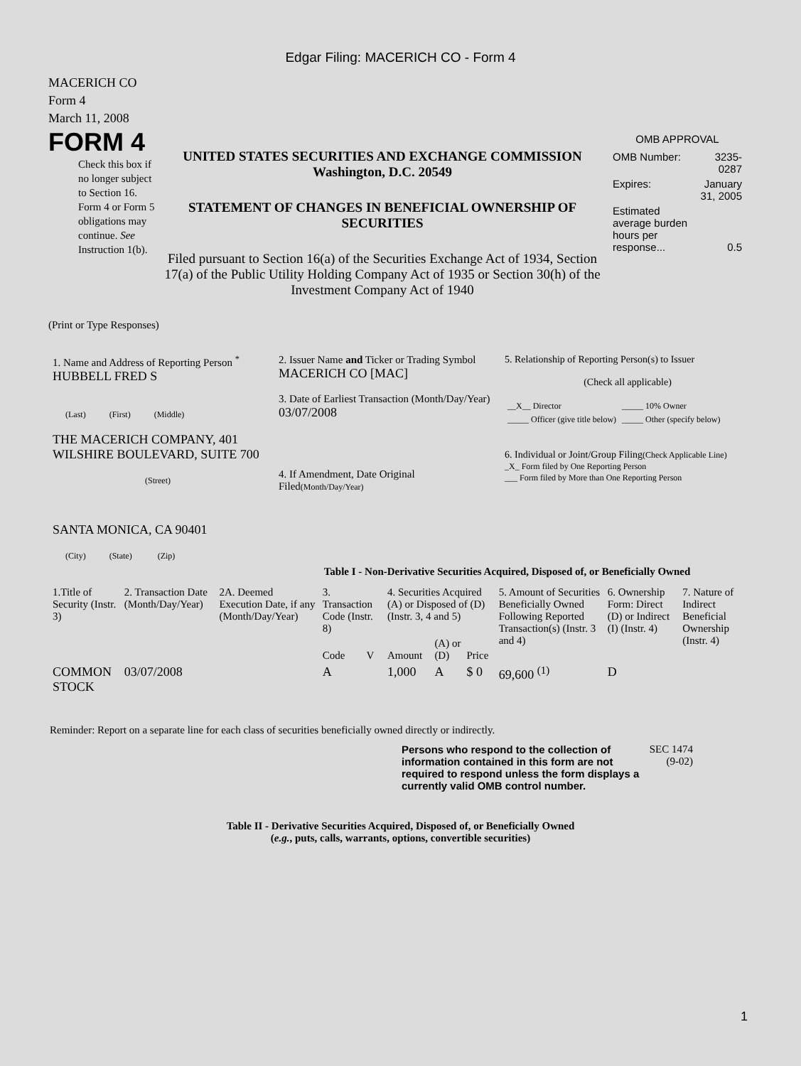Edgar Filing: MACERICH CO - Form 4
MACERICH CO
Form 4
March 11, 2008
FORM 4
Check this box if no longer subject to Section 16. Form 4 or Form 5 obligations may continue. See Instruction 1(b).
UNITED STATES SECURITIES AND EXCHANGE COMMISSION
Washington, D.C. 20549
STATEMENT OF CHANGES IN BENEFICIAL OWNERSHIP OF SECURITIES
Filed pursuant to Section 16(a) of the Securities Exchange Act of 1934, Section 17(a) of the Public Utility Holding Company Act of 1935 or Section 30(h) of the Investment Company Act of 1940
OMB APPROVAL
| OMB Number: | 3235-0287 |
| Expires: | January 31, 2005 |
| Estimated average burden hours per response... | 0.5 |
(Print or Type Responses)
| 1. Name and Address of Reporting Person <sup>*</sup> HUBBELL FRED S (Last) (First) (Middle) THE MACERICH COMPANY, 401 WILSHIRE BOULEVARD, SUITE 700 (Street) SANTA MONICA, CA 90401 (City) (State) (Zip) | 2. Issuer Name and Ticker or Trading Symbol MACERICH CO [MAC] 3. Date of Earliest Transaction (Month/Day/Year) 03/07/2008 4. If Amendment, Date Original Filed (Month/Day/Year) | 5. Relationship of Reporting Person(s) to Issuer (Check all applicable) / __X__ Director / _____ 10% Owner / / _____ Officer (give title below) / _____ Other (specify below) / 6. Individual or Joint/Group Filing (Check Applicable Line) _X_ Form filed by One Reporting Person ___ Form filed by More than One Reporting Person |
Table I - Non-Derivative Securities Acquired, Disposed of, or Beneficially Owned
| 1.Title of Security (Instr. 3) | 2. Transaction Date (Month/Day/Year) | 2A. Deemed Execution Date, if any (Month/Day/Year) | 3. Transaction Code (Instr. 8) | | 4. Securities Acquired (A) or Disposed of (D) (Instr. 3, 4 and 5) | | | 5. Amount of Securities Beneficially Owned Following Reported Transaction(s) (Instr. 3 and 4) | 6. Ownership Form: Direct (D) or Indirect (I) (Instr. 4) | 7. Nature of Indirect Beneficial Ownership (Instr. 4) |
| --- | --- | --- | --- | --- | --- | --- | --- | --- | --- | --- |
| | | | Code | V | Amount | (A) or (D) | Price | | | |
| COMMON STOCK | 03/07/2008 | | A | | 1,000 | A | $ 0 | 69,600 <sup>(1)</sup> | D | |
Reminder: Report on a separate line for each class of securities beneficially owned directly or indirectly.
Persons who respond to the collection of information contained in this form are not required to respond unless the form displays a currently valid OMB control number.
SEC 1474 (9-02)
Table II - Derivative Securities Acquired, Disposed of, or Beneficially Owned
(e.g., puts, calls, warrants, options, convertible securities)
1